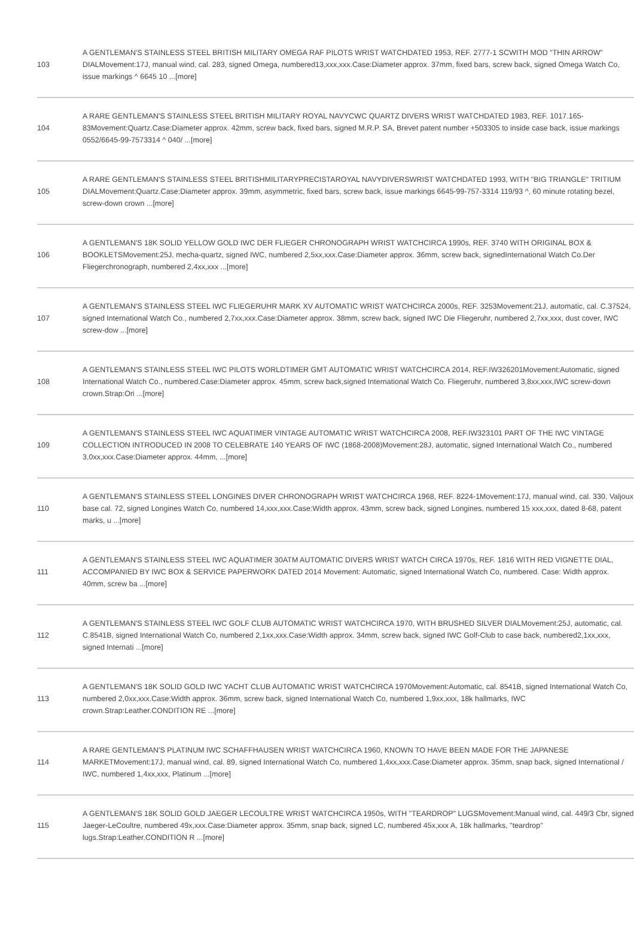| 103 | A GENTLEMAN'S STAINLESS STEEL BRITISH MILITARY OMEGA RAF PILOTS WRIST WATCHDATED 1953, REF. 2777-1 SCWITH MOD "THIN ARROW" DIALMovement:17J, manual wind, cal. 283, signed Omega, numbered13,xxx,xxx.Case:Diameter approx. 37mm, fixed bars, screw back, signed Omega Watch Co, issue markings ^ 6645 10 ...[more] |
| 104 | A RARE GENTLEMAN'S STAINLESS STEEL BRITISH MILITARY ROYAL NAVYCWC QUARTZ DIVERS WRIST WATCHDATED 1983, REF. 1017.165-83Movement:Quartz.Case:Diameter approx. 42mm, screw back, fixed bars, signed M.R.P. SA, Brevet patent number +503305 to inside case back, issue markings 0552/6645-99-7573314 ^ 040/ ...[more] |
| 105 | A RARE GENTLEMAN'S STAINLESS STEEL BRITISHMILITARYPRECISTAROYAL NAVYDIVERSWRIST WATCHDATED 1993, WITH "BIG TRIANGLE" TRITIUM DIALMovement:Quartz.Case:Diameter approx. 39mm, asymmetric, fixed bars, screw back, issue markings 6645-99-757-3314 119/93 ^, 60 minute rotating bezel, screw-down crown ...[more] |
| 106 | A GENTLEMAN'S 18K SOLID YELLOW GOLD IWC DER FLIEGER CHRONOGRAPH WRIST WATCHCIRCA 1990s, REF. 3740 WITH ORIGINAL BOX & BOOKLETSMovement:25J, mecha-quartz, signed IWC, numbered 2,5xx,xxx.Case:Diameter approx. 36mm, screw back, signedInternational Watch Co.Der Fliegerchronograph, numbered 2,4xx,xxx ...[more] |
| 107 | A GENTLEMAN'S STAINLESS STEEL IWC FLIEGERUHR MARK XV AUTOMATIC WRIST WATCHCIRCA 2000s, REF. 3253Movement:21J, automatic, cal. C.37524, signed International Watch Co., numbered 2,7xx,xxx.Case:Diameter approx. 38mm, screw back, signed IWC Die Fliegeruhr, numbered 2,7xx,xxx, dust cover, IWC screw-dow ...[more] |
| 108 | A GENTLEMAN'S STAINLESS STEEL IWC PILOTS WORLDTIMER GMT AUTOMATIC WRIST WATCHCIRCA 2014, REF.IW326201Movement:Automatic, signed International Watch Co., numbered.Case:Diameter approx. 45mm, screw back,signed International Watch Co. Fliegeruhr, numbered 3,8xx,xxx,IWC screw-down crown.Strap:Ori ...[more] |
| 109 | A GENTLEMAN'S STAINLESS STEEL IWC AQUATIMER VINTAGE AUTOMATIC WRIST WATCHCIRCA 2008, REF.IW323101 PART OF THE IWC VINTAGE COLLECTION INTRODUCED IN 2008 TO CELEBRATE 140 YEARS OF IWC (1868-2008)Movement:28J, automatic, signed International Watch Co., numbered 3,0xx,xxx.Case:Diameter approx. 44mm, ...[more] |
| 110 | A GENTLEMAN'S STAINLESS STEEL LONGINES DIVER CHRONOGRAPH WRIST WATCHCIRCA 1968, REF. 8224-1Movement:17J, manual wind, cal. 330, Valjoux base cal. 72, signed Longines Watch Co, numbered 14,xxx,xxx.Case:Width approx. 43mm, screw back, signed Longines, numbered 15 xxx,xxx, dated 8-68, patent marks, u ...[more] |
| 111 | A GENTLEMAN'S STAINLESS STEEL IWC AQUATIMER 30ATM AUTOMATIC DIVERS WRIST WATCH CIRCA 1970s, REF. 1816 WITH RED VIGNETTE DIAL, ACCOMPANIED BY IWC BOX & SERVICE PAPERWORK DATED 2014 Movement: Automatic, signed International Watch Co, numbered. Case: Width approx. 40mm, screw ba ...[more] |
| 112 | A GENTLEMAN'S STAINLESS STEEL IWC GOLF CLUB AUTOMATIC WRIST WATCHCIRCA 1970, WITH BRUSHED SILVER DIALMovement:25J, automatic, cal. C.8541B, signed International Watch Co, numbered 2,1xx,xxx.Case:Width approx. 34mm, screw back, signed IWC Golf-Club to case back, numbered2,1xx,xxx, signed Internati ...[more] |
| 113 | A GENTLEMAN'S 18K SOLID GOLD IWC YACHT CLUB AUTOMATIC WRIST WATCHCIRCA 1970Movement:Automatic, cal. 8541B, signed International Watch Co, numbered 2,0xx,xxx.Case:Width approx. 36mm, screw back, signed International Watch Co, numbered 1,9xx,xxx, 18k hallmarks, IWC crown.Strap:Leather.CONDITION RE ...[more] |
| 114 | A RARE GENTLEMAN'S PLATINUM IWC SCHAFFHAUSEN WRIST WATCHCIRCA 1960, KNOWN TO HAVE BEEN MADE FOR THE JAPANESE MARKETMovement:17J, manual wind, cal. 89, signed International Watch Co, numbered 1,4xx,xxx.Case:Diameter approx. 35mm, snap back, signed International / IWC, numbered 1,4xx,xxx, Platinum ...[more] |
| 115 | A GENTLEMAN'S 18K SOLID GOLD JAEGER LECOULTRE WRIST WATCHCIRCA 1950s, WITH "TEARDROP" LUGSMovement:Manual wind, cal. 449/3 Cbr, signed Jaeger-LeCoultre, numbered 49x,xxx.Case:Diameter approx. 35mm, snap back, signed LC, numbered 45x,xxx A, 18k hallmarks, "teardrop" lugs.Strap:Leather.CONDITION R ...[more] |